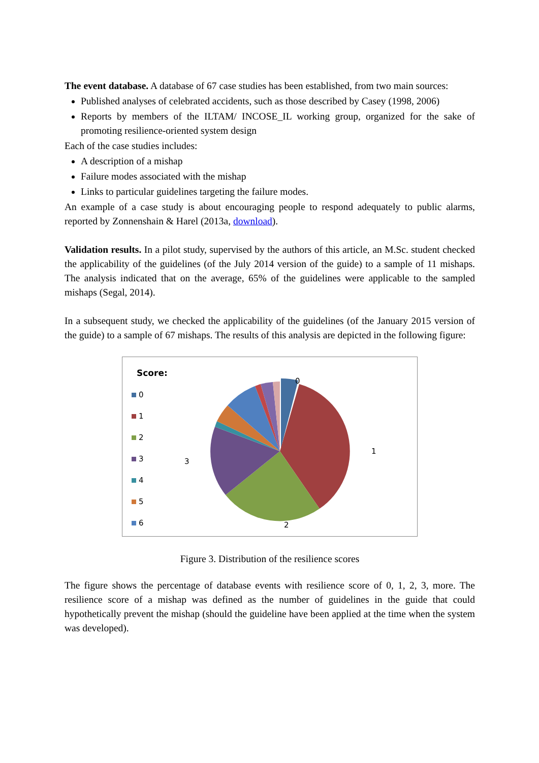The event database. A database of 67 case studies has been established, from two main sources:
Published analyses of celebrated accidents, such as those described by Casey (1998, 2006)
Reports by members of the ILTAM/ INCOSE_IL working group, organized for the sake of promoting resilience-oriented system design
Each of the case studies includes:
A description of a mishap
Failure modes associated with the mishap
Links to particular guidelines targeting the failure modes.
An example of a case study is about encouraging people to respond adequately to public alarms, reported by Zonnenshain & Harel (2013a, download).
Validation results. In a pilot study, supervised by the authors of this article, an M.Sc. student checked the applicability of the guidelines (of the July 2014 version of the guide) to a sample of 11 mishaps. The analysis indicated that on the average, 65% of the guidelines were applicable to the sampled mishaps (Segal, 2014).
In a subsequent study, we checked the applicability of the guidelines (of the January 2015 version of the guide) to a sample of 67 mishaps. The results of this analysis are depicted in the following figure:
Score:
0
1
2
3
4
5
6
0
1
2
3
Figure 3. Distribution of the resilience scores
The figure shows the percentage of database events with resilience score of 0, 1, 2, 3, more. The resilience score of a mishap was defined as the number of guidelines in the guide that could hypothetically prevent the mishap (should the guideline have been applied at the time when the system was developed).